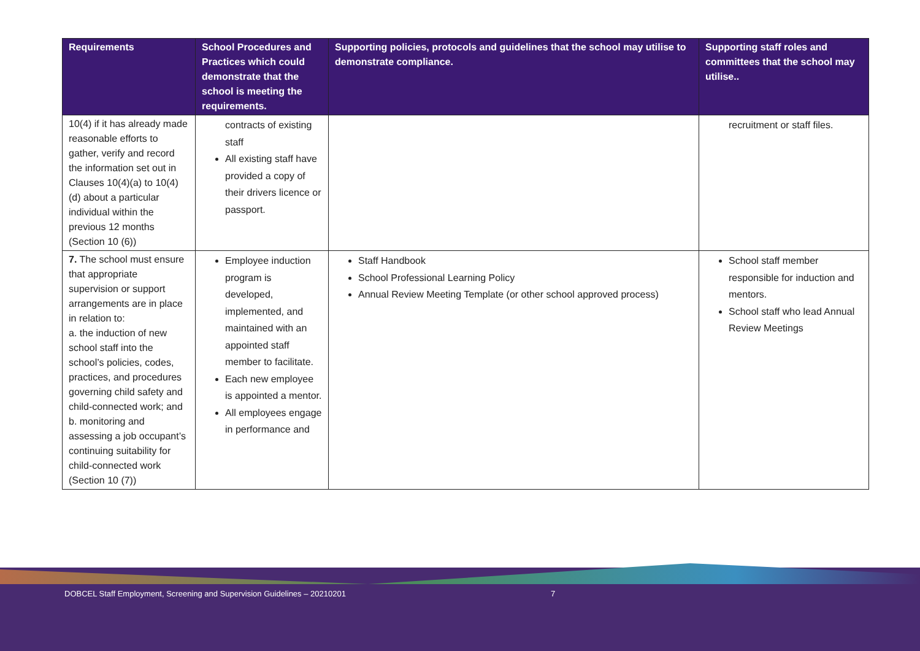| Requirements | School Procedures and Practices which could demonstrate that the school is meeting the requirements. | Supporting policies, protocols and guidelines that the school may utilise to demonstrate compliance. | Supporting staff roles and committees that the school may utilise.. |
| --- | --- | --- | --- |
| 10(4) if it has already made reasonable efforts to gather, verify and record the information set out in Clauses 10(4)(a) to 10(4)(d) about a particular individual within the previous 12 months (Section 10 (6)) | contracts of existing staff All existing staff have provided a copy of their drivers licence or passport. | | recruitment or staff files. |
| 7. The school must ensure that appropriate supervision or support arrangements are in place in relation to: a. the induction of new school staff into the school’s policies, codes, practices, and procedures governing child safety and child-connected work; and b. monitoring and assessing a job occupant’s continuing suitability for child-connected work (Section 10 (7)) | Employee induction program is developed, implemented, and maintained with an appointed staff member to facilitate. Each new employee is appointed a mentor. All employees engage in performance and | Staff Handbook School Professional Learning Policy Annual Review Meeting Template (or other school approved process) | School staff member responsible for induction and mentors. School staff who lead Annual Review Meetings |
DOBCEL Staff Employment, Screening and Supervision Guidelines – 20210201
7